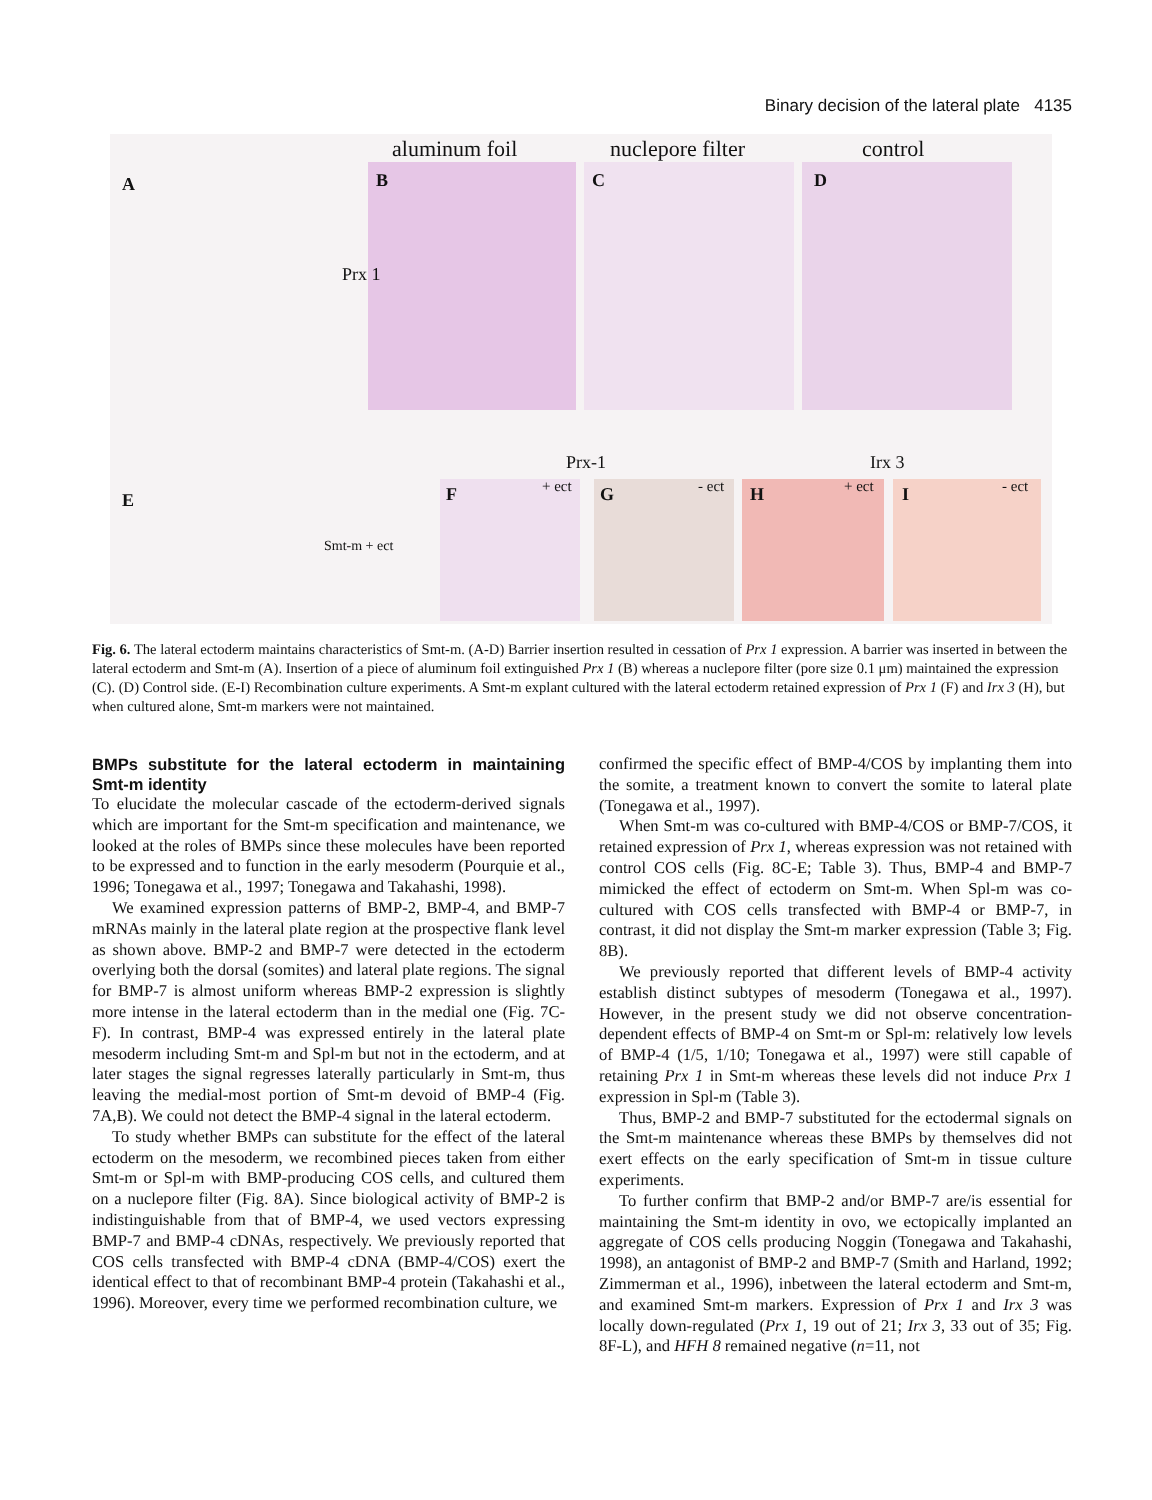Binary decision of the lateral plate 4135
aluminum foil nuclepore filter control
A B C D
Prx 1
Prx-1 Irx 3
E
Smt-m + ect
F + ect G - ect H + ect I - ect
Fig. 6. The lateral ectoderm maintains characteristics of Smt-m. (A-D) Barrier insertion resulted in cessation of Prx 1 expression. A barrier was inserted in between the lateral ectoderm and Smt-m (A). Insertion of a piece of aluminum foil extinguished Prx 1 (B) whereas a nuclepore filter (pore size 0.1 μm) maintained the expression (C). (D) Control side. (E-I) Recombination culture experiments. A Smt-m explant cultured with the lateral ectoderm retained expression of Prx 1 (F) and Irx 3 (H), but when cultured alone, Smt-m markers were not maintained.
BMPs substitute for the lateral ectoderm in maintaining Smt-m identity
To elucidate the molecular cascade of the ectoderm-derived signals which are important for the Smt-m specification and maintenance, we looked at the roles of BMPs since these molecules have been reported to be expressed and to function in the early mesoderm (Pourquie et al., 1996; Tonegawa et al., 1997; Tonegawa and Takahashi, 1998).
We examined expression patterns of BMP-2, BMP-4, and BMP-7 mRNAs mainly in the lateral plate region at the prospective flank level as shown above. BMP-2 and BMP-7 were detected in the ectoderm overlying both the dorsal (somites) and lateral plate regions. The signal for BMP-7 is almost uniform whereas BMP-2 expression is slightly more intense in the lateral ectoderm than in the medial one (Fig. 7C-F). In contrast, BMP-4 was expressed entirely in the lateral plate mesoderm including Smt-m and Spl-m but not in the ectoderm, and at later stages the signal regresses laterally particularly in Smt-m, thus leaving the medial-most portion of Smt-m devoid of BMP-4 (Fig. 7A,B). We could not detect the BMP-4 signal in the lateral ectoderm.
To study whether BMPs can substitute for the effect of the lateral ectoderm on the mesoderm, we recombined pieces taken from either Smt-m or Spl-m with BMP-producing COS cells, and cultured them on a nuclepore filter (Fig. 8A). Since biological activity of BMP-2 is indistinguishable from that of BMP-4, we used vectors expressing BMP-7 and BMP-4 cDNAs, respectively. We previously reported that COS cells transfected with BMP-4 cDNA (BMP-4/COS) exert the identical effect to that of recombinant BMP-4 protein (Takahashi et al., 1996). Moreover, every time we performed recombination culture, we
confirmed the specific effect of BMP-4/COS by implanting them into the somite, a treatment known to convert the somite to lateral plate (Tonegawa et al., 1997).
When Smt-m was co-cultured with BMP-4/COS or BMP-7/COS, it retained expression of Prx 1, whereas expression was not retained with control COS cells (Fig. 8C-E; Table 3). Thus, BMP-4 and BMP-7 mimicked the effect of ectoderm on Smt-m. When Spl-m was co-cultured with COS cells transfected with BMP-4 or BMP-7, in contrast, it did not display the Smt-m marker expression (Table 3; Fig. 8B).
We previously reported that different levels of BMP-4 activity establish distinct subtypes of mesoderm (Tonegawa et al., 1997). However, in the present study we did not observe concentration-dependent effects of BMP-4 on Smt-m or Spl-m: relatively low levels of BMP-4 (1/5, 1/10; Tonegawa et al., 1997) were still capable of retaining Prx 1 in Smt-m whereas these levels did not induce Prx 1 expression in Spl-m (Table 3).
Thus, BMP-2 and BMP-7 substituted for the ectodermal signals on the Smt-m maintenance whereas these BMPs by themselves did not exert effects on the early specification of Smt-m in tissue culture experiments.
To further confirm that BMP-2 and/or BMP-7 are/is essential for maintaining the Smt-m identity in ovo, we ectopically implanted an aggregate of COS cells producing Noggin (Tonegawa and Takahashi, 1998), an antagonist of BMP-2 and BMP-7 (Smith and Harland, 1992; Zimmerman et al., 1996), inbetween the lateral ectoderm and Smt-m, and examined Smt-m markers. Expression of Prx 1 and Irx 3 was locally down-regulated (Prx 1, 19 out of 21; Irx 3, 33 out of 35; Fig. 8F-L), and HFH 8 remained negative (n=11, not